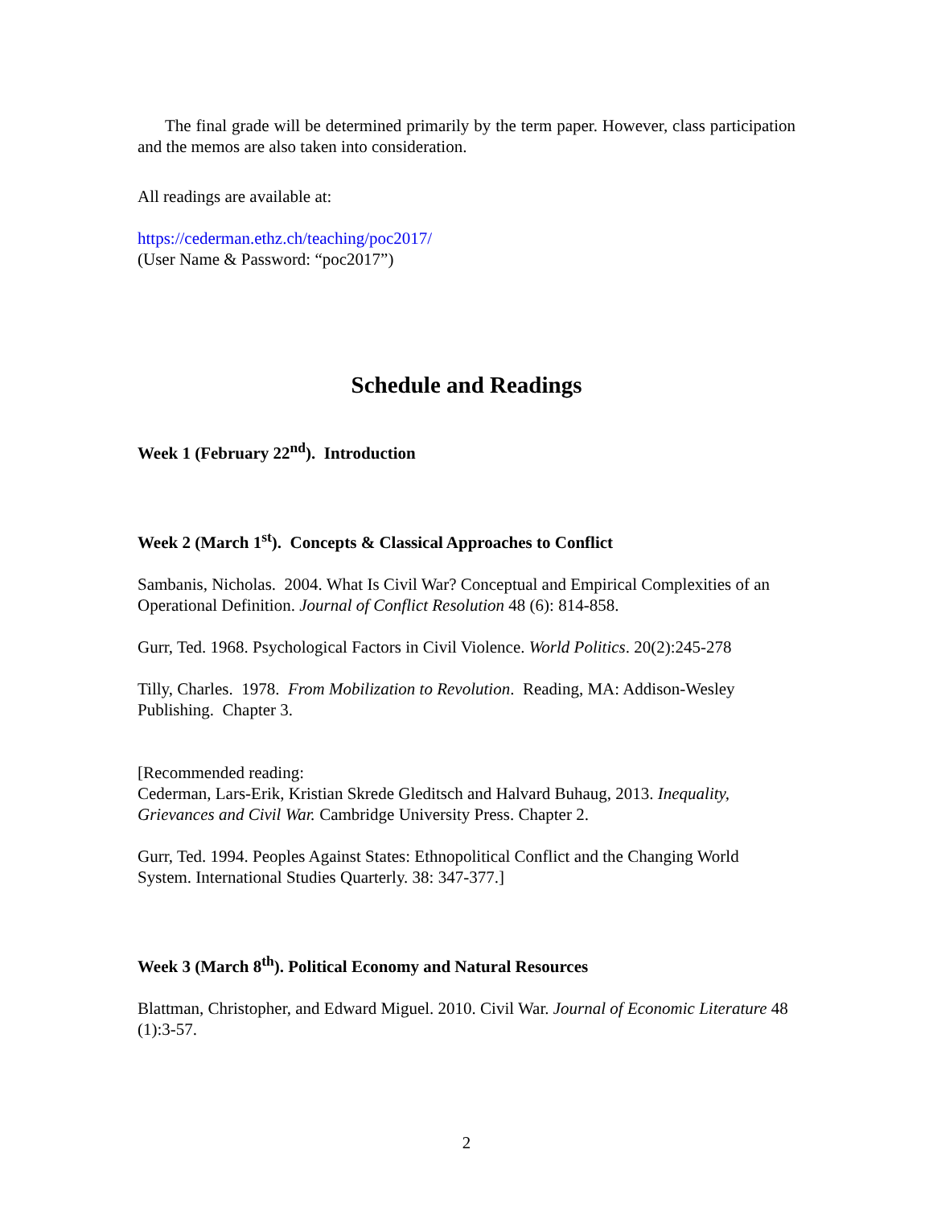The final grade will be determined primarily by the term paper. However, class participation and the memos are also taken into consideration.
All readings are available at:
https://cederman.ethz.ch/teaching/poc2017/
(User Name & Password: “poc2017”)
Schedule and Readings
Week 1 (February 22<sup>nd</sup>). Introduction
Week 2 (March 1<sup>st</sup>). Concepts & Classical Approaches to Conflict
Sambanis, Nicholas. 2004. What Is Civil War? Conceptual and Empirical Complexities of an Operational Definition. Journal of Conflict Resolution 48 (6): 814-858.
Gurr, Ted. 1968. Psychological Factors in Civil Violence. World Politics. 20(2):245-278
Tilly, Charles. 1978. From Mobilization to Revolution. Reading, MA: Addison-Wesley Publishing. Chapter 3.
[Recommended reading:
Cederman, Lars-Erik, Kristian Skrede Gleditsch and Halvard Buhaug, 2013. Inequality, Grievances and Civil War. Cambridge University Press. Chapter 2.
Gurr, Ted. 1994. Peoples Against States: Ethnopolitical Conflict and the Changing World System. International Studies Quarterly. 38: 347-377.]
Week 3 (March 8<sup>th</sup>). Political Economy and Natural Resources
Blattman, Christopher, and Edward Miguel. 2010. Civil War. Journal of Economic Literature 48 (1):3-57.
2